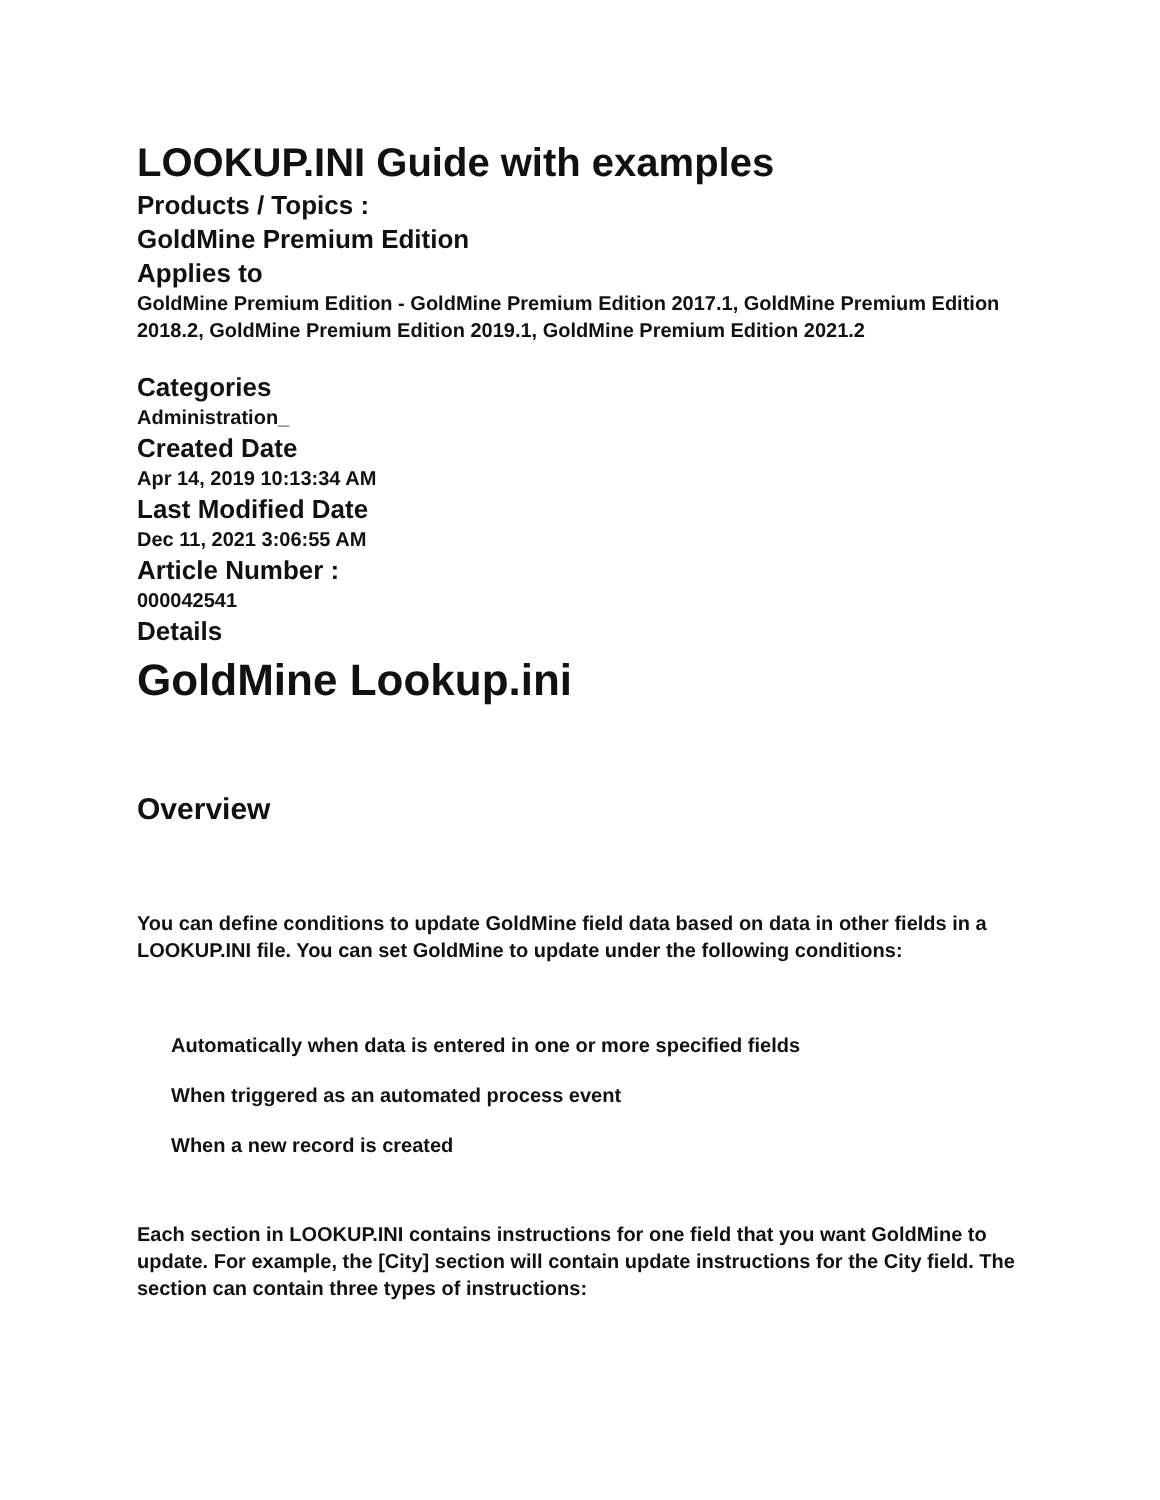LOOKUP.INI Guide with examples
Products / Topics :
GoldMine Premium Edition
Applies to
GoldMine Premium Edition - GoldMine Premium Edition 2017.1, GoldMine Premium Edition 2018.2, GoldMine Premium Edition 2019.1, GoldMine Premium Edition 2021.2
Categories
Administration_
Created Date
Apr 14, 2019 10:13:34 AM
Last Modified Date
Dec 11, 2021 3:06:55 AM
Article Number :
000042541
Details
GoldMine Lookup.ini
Overview
You can define conditions to update GoldMine field data based on data in other fields in a LOOKUP.INI file. You can set GoldMine to update under the following conditions:
Automatically when data is entered in one or more specified fields
When triggered as an automated process event
When a new record is created
Each section in LOOKUP.INI contains instructions for one field that you want GoldMine to update. For example, the [City] section will contain update instructions for the City field. The section can contain three types of instructions: